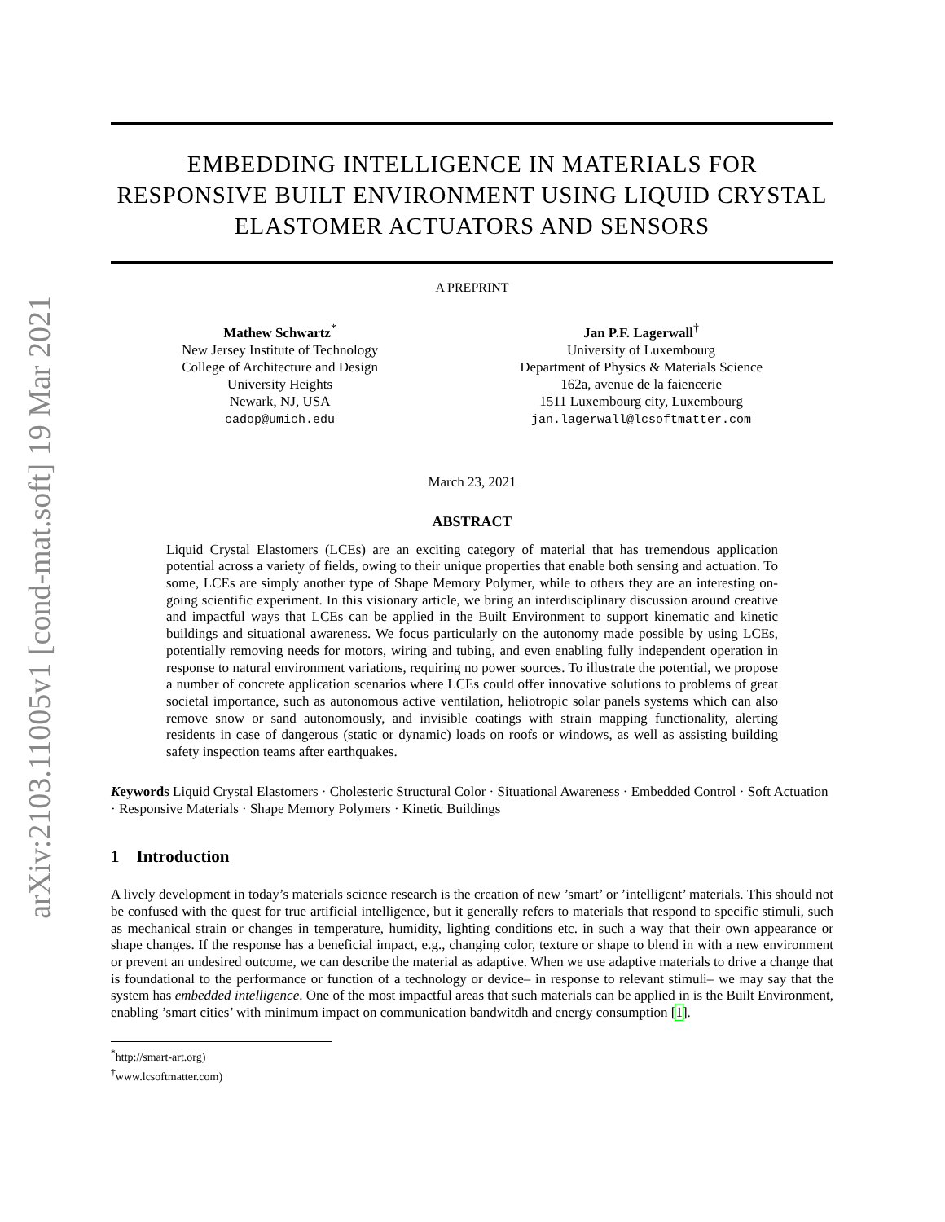arXiv:2103.11005v1 [cond-mat.soft] 19 Mar 2021
EMBEDDING INTELLIGENCE IN MATERIALS FOR RESPONSIVE BUILT ENVIRONMENT USING LIQUID CRYSTAL ELASTOMER ACTUATORS AND SENSORS
A PREPRINT
Mathew Schwartz<sup>*</sup>
New Jersey Institute of Technology
College of Architecture and Design
University Heights
Newark, NJ, USA
cadop@umich.edu
Jan P.F. Lagerwall<sup>†</sup>
University of Luxembourg
Department of Physics & Materials Science
162a, avenue de la faiencerie
1511 Luxembourg city, Luxembourg
jan.lagerwall@lcsoftmatter.com
March 23, 2021
ABSTRACT
Liquid Crystal Elastomers (LCEs) are an exciting category of material that has tremendous application potential across a variety of fields, owing to their unique properties that enable both sensing and actuation. To some, LCEs are simply another type of Shape Memory Polymer, while to others they are an interesting on-going scientific experiment. In this visionary article, we bring an interdisciplinary discussion around creative and impactful ways that LCEs can be applied in the Built Environment to support kinematic and kinetic buildings and situational awareness. We focus particularly on the autonomy made possible by using LCEs, potentially removing needs for motors, wiring and tubing, and even enabling fully independent operation in response to natural environment variations, requiring no power sources. To illustrate the potential, we propose a number of concrete application scenarios where LCEs could offer innovative solutions to problems of great societal importance, such as autonomous active ventilation, heliotropic solar panels systems which can also remove snow or sand autonomously, and invisible coatings with strain mapping functionality, alerting residents in case of dangerous (static or dynamic) loads on roofs or windows, as well as assisting building safety inspection teams after earthquakes.
Keywords Liquid Crystal Elastomers · Cholesteric Structural Color · Situational Awareness · Embedded Control · Soft Actuation · Responsive Materials · Shape Memory Polymers · Kinetic Buildings
1 Introduction
A lively development in today’s materials science research is the creation of new ’smart’ or ’intelligent’ materials. This should not be confused with the quest for true artificial intelligence, but it generally refers to materials that respond to specific stimuli, such as mechanical strain or changes in temperature, humidity, lighting conditions etc. in such a way that their own appearance or shape changes. If the response has a beneficial impact, e.g., changing color, texture or shape to blend in with a new environment or prevent an undesired outcome, we can describe the material as adaptive. When we use adaptive materials to drive a change that is foundational to the performance or function of a technology or device– in response to relevant stimuli– we may say that the system has embedded intelligence. One of the most impactful areas that such materials can be applied in is the Built Environment, enabling ’smart cities’ with minimum impact on communication bandwitdh and energy consumption [1].
<sup>*</sup> http://smart-art.org)
<sup>†</sup> www.lcsoftmatter.com)